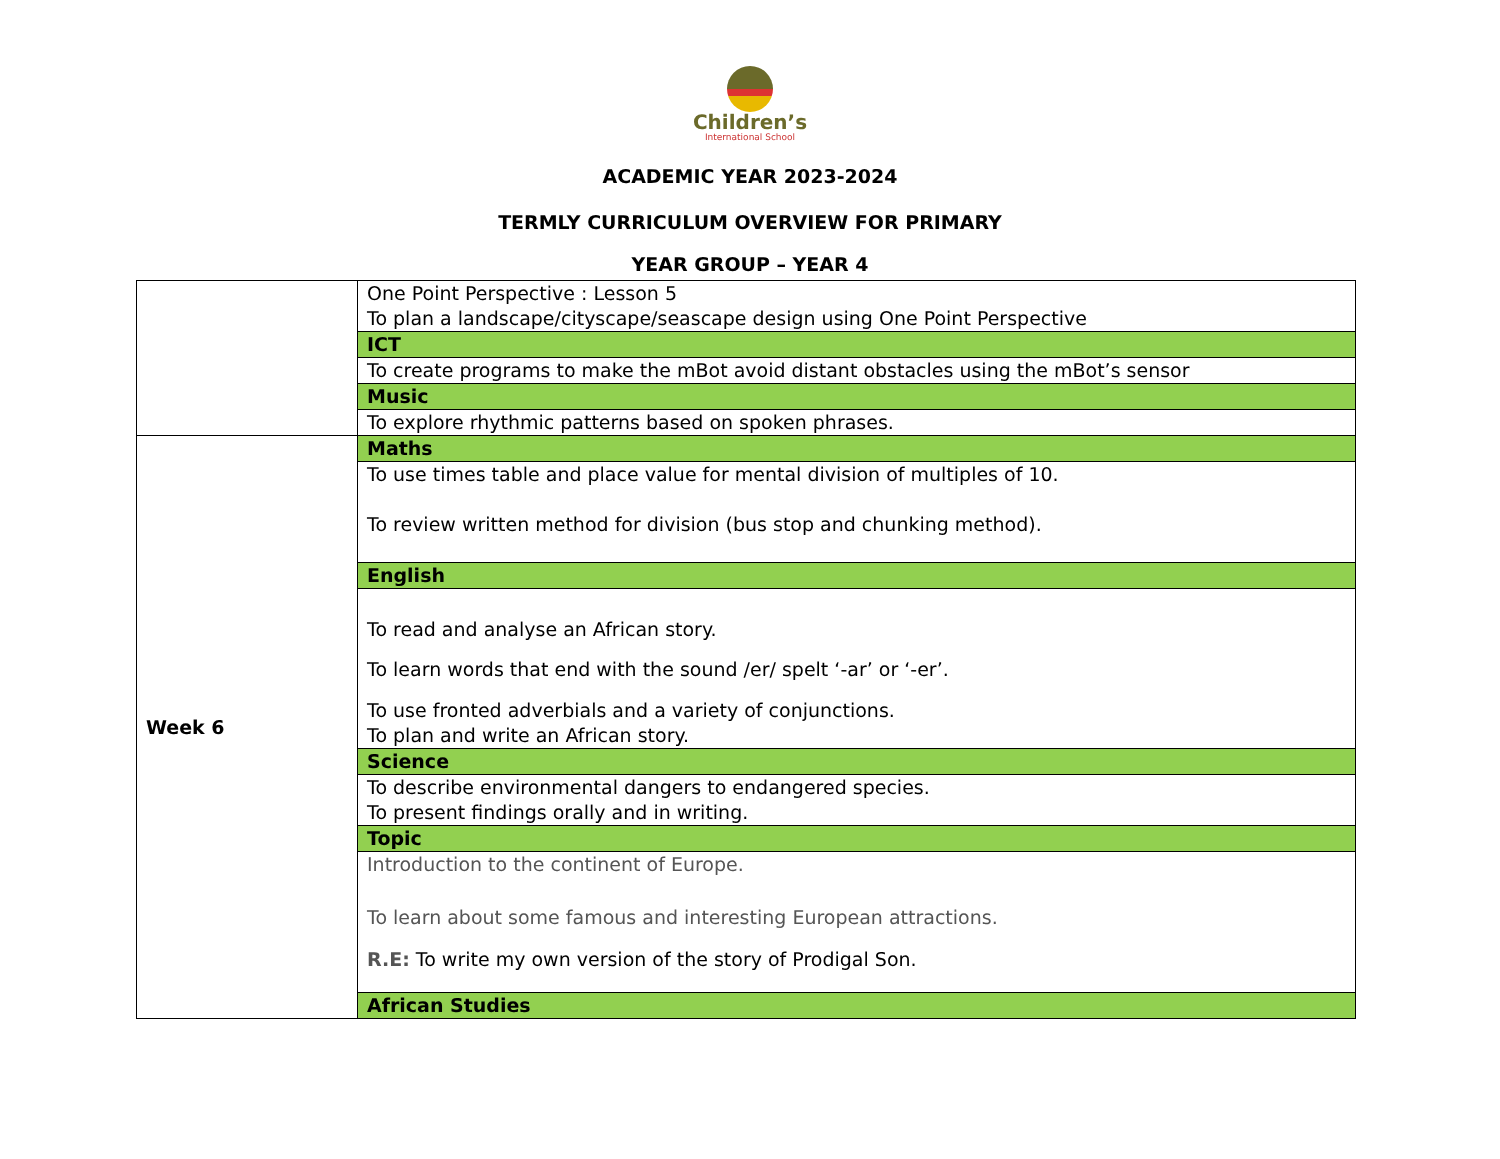Children’s
International School
ACADEMIC YEAR 2023-2024
TERMLY CURRICULUM OVERVIEW FOR PRIMARY
YEAR GROUP – YEAR 4
| | One Point Perspective : Lesson 5 To plan a landscape/cityscape/seascape design using One Point Perspective |
| | ICT |
| | To create programs to make the mBot avoid distant obstacles using the mBot’s sensor |
| | Music |
| | To explore rhythmic patterns based on spoken phrases. |
| Week 6 | Maths |
| | To use times table and place value for mental division of multiples of 10. To review written method for division (bus stop and chunking method). |
| | English |
| | To read and analyse an African story. To learn words that end with the sound /er/ spelt ‘-ar’ or ‘-er’. To use fronted adverbials and a variety of conjunctions. To plan and write an African story. |
| | Science |
| | To describe environmental dangers to endangered species. To present findings orally and in writing. |
| | Topic |
| | Introduction to the continent of Europe. To learn about some famous and interesting European attractions. R.E: To write my own version of the story of Prodigal Son. |
| | African Studies |